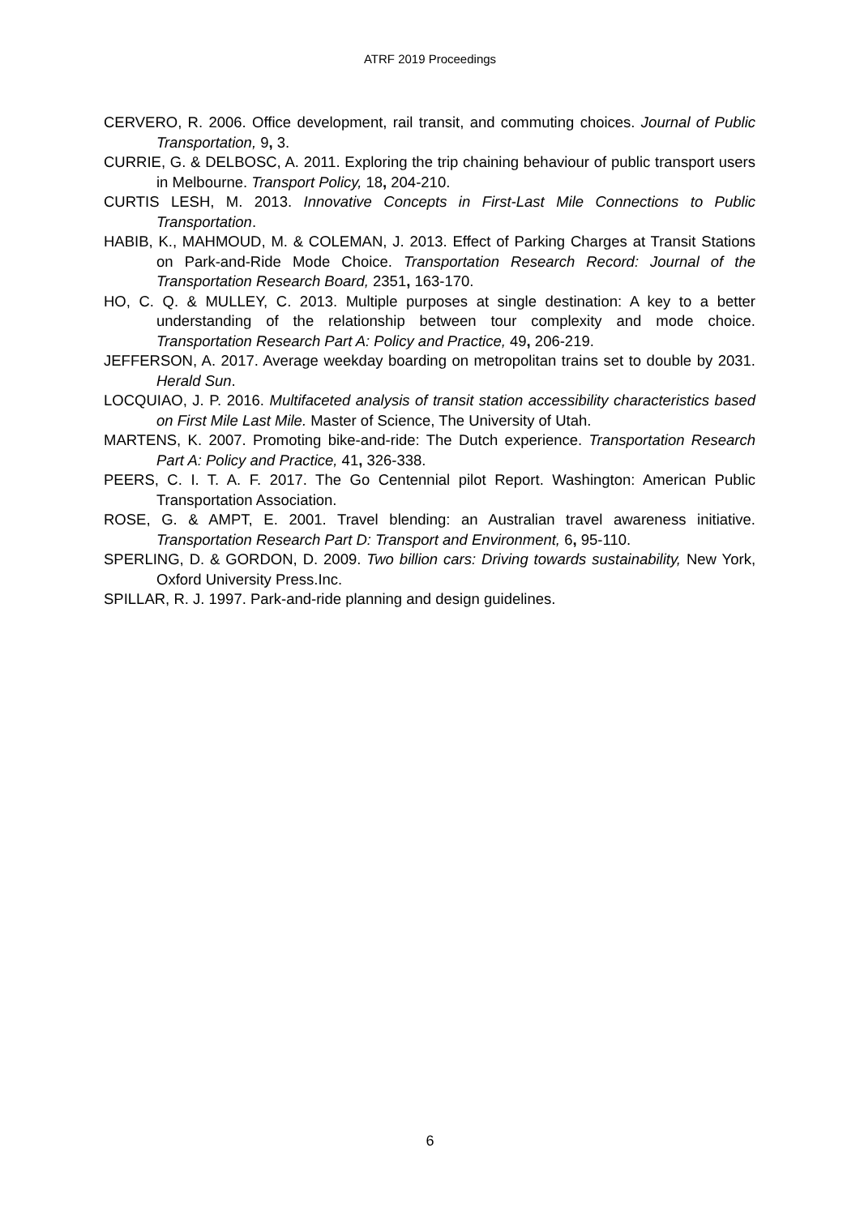ATRF 2019 Proceedings
CERVERO, R. 2006. Office development, rail transit, and commuting choices. Journal of Public Transportation, 9, 3.
CURRIE, G. & DELBOSC, A. 2011. Exploring the trip chaining behaviour of public transport users in Melbourne. Transport Policy, 18, 204-210.
CURTIS LESH, M. 2013. Innovative Concepts in First-Last Mile Connections to Public Transportation.
HABIB, K., MAHMOUD, M. & COLEMAN, J. 2013. Effect of Parking Charges at Transit Stations on Park-and-Ride Mode Choice. Transportation Research Record: Journal of the Transportation Research Board, 2351, 163-170.
HO, C. Q. & MULLEY, C. 2013. Multiple purposes at single destination: A key to a better understanding of the relationship between tour complexity and mode choice. Transportation Research Part A: Policy and Practice, 49, 206-219.
JEFFERSON, A. 2017. Average weekday boarding on metropolitan trains set to double by 2031. Herald Sun.
LOCQUIAO, J. P. 2016. Multifaceted analysis of transit station accessibility characteristics based on First Mile Last Mile. Master of Science, The University of Utah.
MARTENS, K. 2007. Promoting bike-and-ride: The Dutch experience. Transportation Research Part A: Policy and Practice, 41, 326-338.
PEERS, C. I. T. A. F. 2017. The Go Centennial pilot Report. Washington: American Public Transportation Association.
ROSE, G. & AMPT, E. 2001. Travel blending: an Australian travel awareness initiative. Transportation Research Part D: Transport and Environment, 6, 95-110.
SPERLING, D. & GORDON, D. 2009. Two billion cars: Driving towards sustainability, New York, Oxford University Press.Inc.
SPILLAR, R. J. 1997. Park-and-ride planning and design guidelines.
6